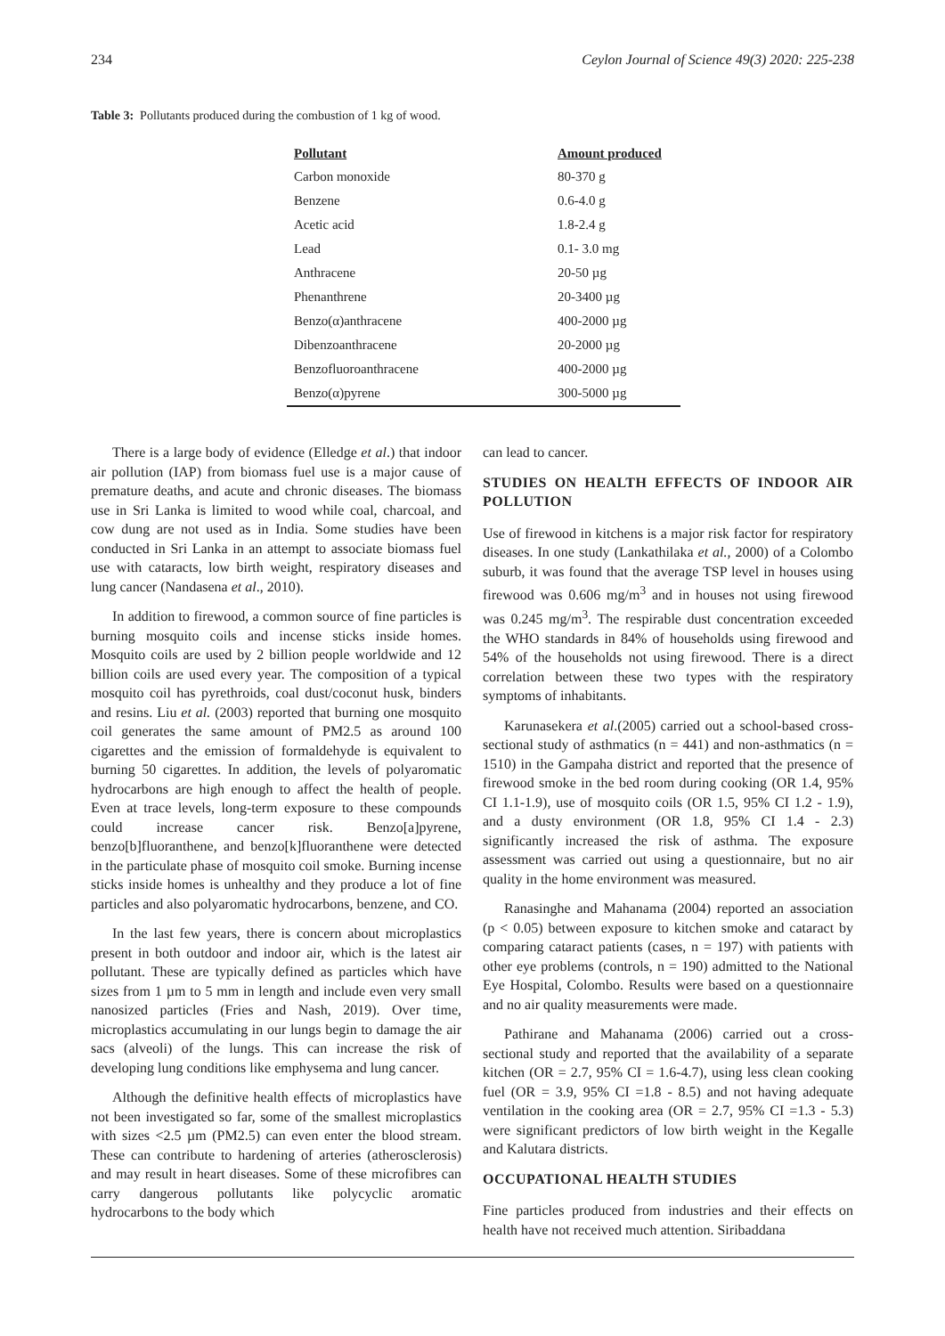234 Ceylon Journal of Science 49(3) 2020: 225-238
Table 3: Pollutants produced during the combustion of 1 kg of wood.
| Pollutant | Amount produced |
| --- | --- |
| Carbon monoxide | 80-370 g |
| Benzene | 0.6-4.0 g |
| Acetic acid | 1.8-2.4 g |
| Lead | 0.1- 3.0 mg |
| Anthracene | 20-50 µg |
| Phenanthrene | 20-3400 µg |
| Benzo(α)anthracene | 400-2000 µg |
| Dibenzoanthracene | 20-2000 µg |
| Benzofluoroanthracene | 400-2000 µg |
| Benzo(α)pyrene | 300-5000 µg |
There is a large body of evidence (Elledge et al.) that indoor air pollution (IAP) from biomass fuel use is a major cause of premature deaths, and acute and chronic diseases. The biomass use in Sri Lanka is limited to wood while coal, charcoal, and cow dung are not used as in India. Some studies have been conducted in Sri Lanka in an attempt to associate biomass fuel use with cataracts, low birth weight, respiratory diseases and lung cancer (Nandasena et al., 2010).
In addition to firewood, a common source of fine particles is burning mosquito coils and incense sticks inside homes. Mosquito coils are used by 2 billion people worldwide and 12 billion coils are used every year. The composition of a typical mosquito coil has pyrethroids, coal dust/coconut husk, binders and resins. Liu et al. (2003) reported that burning one mosquito coil generates the same amount of PM2.5 as around 100 cigarettes and the emission of formaldehyde is equivalent to burning 50 cigarettes. In addition, the levels of polyaromatic hydrocarbons are high enough to affect the health of people. Even at trace levels, long-term exposure to these compounds could increase cancer risk. Benzo[a]pyrene, benzo[b]fluoranthene, and benzo[k]fluoranthene were detected in the particulate phase of mosquito coil smoke. Burning incense sticks inside homes is unhealthy and they produce a lot of fine particles and also polyaromatic hydrocarbons, benzene, and CO.
In the last few years, there is concern about microplastics present in both outdoor and indoor air, which is the latest air pollutant. These are typically defined as particles which have sizes from 1 µm to 5 mm in length and include even very small nanosized particles (Fries and Nash, 2019). Over time, microplastics accumulating in our lungs begin to damage the air sacs (alveoli) of the lungs. This can increase the risk of developing lung conditions like emphysema and lung cancer.
Although the definitive health effects of microplastics have not been investigated so far, some of the smallest microplastics with sizes <2.5 µm (PM2.5) can even enter the blood stream. These can contribute to hardening of arteries (atherosclerosis) and may result in heart diseases. Some of these microfibres can carry dangerous pollutants like polycyclic aromatic hydrocarbons to the body which
can lead to cancer.
STUDIES ON HEALTH EFFECTS OF INDOOR AIR POLLUTION
Use of firewood in kitchens is a major risk factor for respiratory diseases. In one study (Lankathilaka et al., 2000) of a Colombo suburb, it was found that the average TSP level in houses using firewood was 0.606 mg/m<sup>3</sup> and in houses not using firewood was 0.245 mg/m<sup>3</sup>. The respirable dust concentration exceeded the WHO standards in 84% of households using firewood and 54% of the households not using firewood. There is a direct correlation between these two types with the respiratory symptoms of inhabitants.
Karunasekera et al.(2005) carried out a school-based cross-sectional study of asthmatics (n = 441) and non-asthmatics (n = 1510) in the Gampaha district and reported that the presence of firewood smoke in the bed room during cooking (OR 1.4, 95% CI 1.1-1.9), use of mosquito coils (OR 1.5, 95% CI 1.2 - 1.9), and a dusty environment (OR 1.8, 95% CI 1.4 - 2.3) significantly increased the risk of asthma. The exposure assessment was carried out using a questionnaire, but no air quality in the home environment was measured.
Ranasinghe and Mahanama (2004) reported an association (p < 0.05) between exposure to kitchen smoke and cataract by comparing cataract patients (cases, n = 197) with patients with other eye problems (controls, n = 190) admitted to the National Eye Hospital, Colombo. Results were based on a questionnaire and no air quality measurements were made.
Pathirane and Mahanama (2006) carried out a cross-sectional study and reported that the availability of a separate kitchen (OR = 2.7, 95% CI = 1.6-4.7), using less clean cooking fuel (OR = 3.9, 95% CI =1.8 - 8.5) and not having adequate ventilation in the cooking area (OR = 2.7, 95% CI =1.3 - 5.3) were significant predictors of low birth weight in the Kegalle and Kalutara districts.
OCCUPATIONAL HEALTH STUDIES
Fine particles produced from industries and their effects on health have not received much attention. Siribaddana